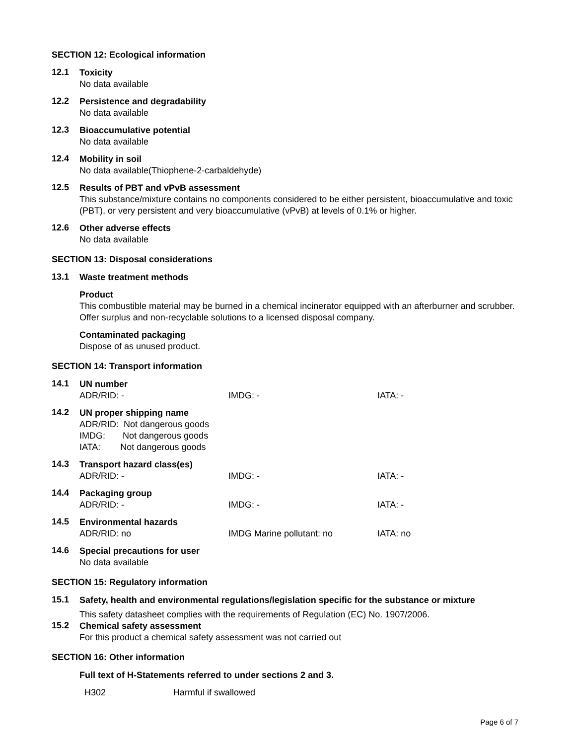SECTION 12: Ecological information
12.1
Toxicity
No data available
12.2
Persistence and degradability
No data available
12.3
Bioaccumulative potential
No data available
12.4
Mobility in soil
No data available(Thiophene-2-carbaldehyde)
12.5
Results of PBT and vPvB assessment
This substance/mixture contains no components considered to be either persistent, bioaccumulative and toxic (PBT), or very persistent and very bioaccumulative (vPvB) at levels of 0.1% or higher.
12.6
Other adverse effects
No data available
SECTION 13: Disposal considerations
13.1
Waste treatment methods
Product
This combustible material may be burned in a chemical incinerator equipped with an afterburner and scrubber. Offer surplus and non-recyclable solutions to a licensed disposal company.
Contaminated packaging
Dispose of as unused product.
SECTION 14: Transport information
14.1
UN number
ADR/RID: - IMDG: - IATA: -
14.2
UN proper shipping name
ADR/RID: Not dangerous goods
IMDG: Not dangerous goods
IATA: Not dangerous goods
14.3
Transport hazard class(es)
ADR/RID: - IMDG: - IATA: -
14.4
Packaging group
ADR/RID: - IMDG: - IATA: -
14.5
Environmental hazards
ADR/RID: no IMDG Marine pollutant: no IATA: no
14.6
Special precautions for user
No data available
SECTION 15: Regulatory information
15.1
Safety, health and environmental regulations/legislation specific for the substance or mixture
This safety datasheet complies with the requirements of Regulation (EC) No. 1907/2006.
15.2
Chemical safety assessment
For this product a chemical safety assessment was not carried out
SECTION 16: Other information
Full text of H-Statements referred to under sections 2 and 3.
H302 Harmful if swallowed
Page 6 of 7